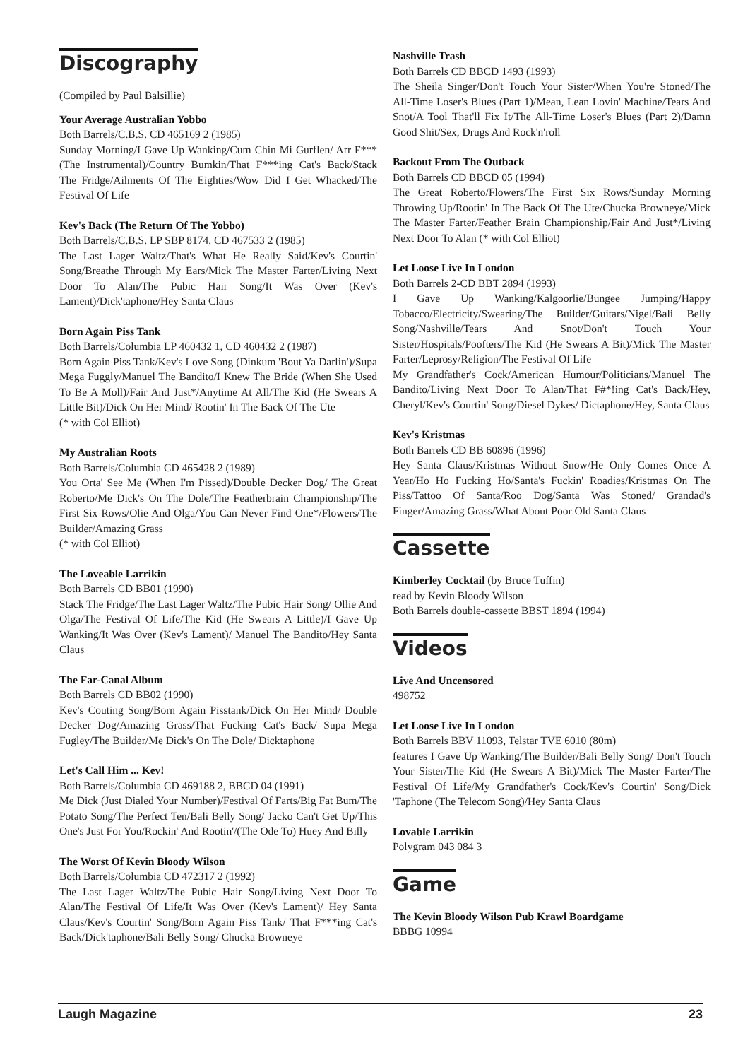Discography
(Compiled by Paul Balsillie)
Your Average Australian Yobbo
Both Barrels/C.B.S. CD 465169 2 (1985)
Sunday Morning/I Gave Up Wanking/Cum Chin Mi Gurflen/ Arr F*** (The Instrumental)/Country Bumkin/That F***ing Cat's Back/Stack The Fridge/Ailments Of The Eighties/Wow Did I Get Whacked/The Festival Of Life
Kev's Back (The Return Of The Yobbo)
Both Barrels/C.B.S. LP SBP 8174, CD 467533 2 (1985)
The Last Lager Waltz/That's What He Really Said/Kev's Courtin' Song/Breathe Through My Ears/Mick The Master Farter/Living Next Door To Alan/The Pubic Hair Song/It Was Over (Kev's Lament)/Dick'taphone/Hey Santa Claus
Born Again Piss Tank
Both Barrels/Columbia LP 460432 1, CD 460432 2 (1987)
Born Again Piss Tank/Kev's Love Song (Dinkum 'Bout Ya Darlin')/Supa Mega Fuggly/Manuel The Bandito/I Knew The Bride (When She Used To Be A Moll)/Fair And Just*/Anytime At All/The Kid (He Swears A Little Bit)/Dick On Her Mind/ Rootin' In The Back Of The Ute
(* with Col Elliot)
My Australian Roots
Both Barrels/Columbia CD 465428 2 (1989)
You Orta' See Me (When I'm Pissed)/Double Decker Dog/ The Great Roberto/Me Dick's On The Dole/The Featherbrain Championship/The First Six Rows/Olie And Olga/You Can Never Find One*/Flowers/The Builder/Amazing Grass
(* with Col Elliot)
The Loveable Larrikin
Both Barrels CD BB01 (1990)
Stack The Fridge/The Last Lager Waltz/The Pubic Hair Song/ Ollie And Olga/The Festival Of Life/The Kid (He Swears A Little)/I Gave Up Wanking/It Was Over (Kev's Lament)/ Manuel The Bandito/Hey Santa Claus
The Far-Canal Album
Both Barrels CD BB02 (1990)
Kev's Couting Song/Born Again Pisstank/Dick On Her Mind/ Double Decker Dog/Amazing Grass/That Fucking Cat's Back/ Supa Mega Fugley/The Builder/Me Dick's On The Dole/ Dicktaphone
Let's Call Him ... Kev!
Both Barrels/Columbia CD 469188 2, BBCD 04 (1991)
Me Dick (Just Dialed Your Number)/Festival Of Farts/Big Fat Bum/The Potato Song/The Perfect Ten/Bali Belly Song/ Jacko Can't Get Up/This One's Just For You/Rockin' And Rootin'/(The Ode To) Huey And Billy
The Worst Of Kevin Bloody Wilson
Both Barrels/Columbia CD 472317 2 (1992)
The Last Lager Waltz/The Pubic Hair Song/Living Next Door To Alan/The Festival Of Life/It Was Over (Kev's Lament)/ Hey Santa Claus/Kev's Courtin' Song/Born Again Piss Tank/ That F***ing Cat's Back/Dick'taphone/Bali Belly Song/ Chucka Browneye
Nashville Trash
Both Barrels CD BBCD 1493 (1993)
The Sheila Singer/Don't Touch Your Sister/When You're Stoned/The All-Time Loser's Blues (Part 1)/Mean, Lean Lovin' Machine/Tears And Snot/A Tool That'll Fix It/The All-Time Loser's Blues (Part 2)/Damn Good Shit/Sex, Drugs And Rock'n'roll
Backout From The Outback
Both Barrels CD BBCD 05 (1994)
The Great Roberto/Flowers/The First Six Rows/Sunday Morning Throwing Up/Rootin' In The Back Of The Ute/Chucka Browneye/Mick The Master Farter/Feather Brain Championship/Fair And Just*/Living Next Door To Alan (* with Col Elliot)
Let Loose Live In London
Both Barrels 2-CD BBT 2894 (1993)
I Gave Up Wanking/Kalgoorlie/Bungee Jumping/Happy Tobacco/Electricity/Swearing/The Builder/Guitars/Nigel/Bali Belly Song/Nashville/Tears And Snot/Don't Touch Your Sister/Hospitals/Poofters/The Kid (He Swears A Bit)/Mick The Master Farter/Leprosy/Religion/The Festival Of Life
My Grandfather's Cock/American Humour/Politicians/Manuel The Bandito/Living Next Door To Alan/That F#*!ing Cat's Back/Hey, Cheryl/Kev's Courtin' Song/Diesel Dykes/ Dictaphone/Hey, Santa Claus
Kev's Kristmas
Both Barrels CD BB 60896 (1996)
Hey Santa Claus/Kristmas Without Snow/He Only Comes Once A Year/Ho Ho Fucking Ho/Santa's Fuckin' Roadies/Kristmas On The Piss/Tattoo Of Santa/Roo Dog/Santa Was Stoned/ Grandad's Finger/Amazing Grass/What About Poor Old Santa Claus
Cassette
Kimberley Cocktail (by Bruce Tuffin)
read by Kevin Bloody Wilson
Both Barrels double-cassette BBST 1894 (1994)
Videos
Live And Uncensored
498752
Let Loose Live In London
Both Barrels BBV 11093, Telstar TVE 6010 (80m)
features I Gave Up Wanking/The Builder/Bali Belly Song/ Don't Touch Your Sister/The Kid (He Swears A Bit)/Mick The Master Farter/The Festival Of Life/My Grandfather's Cock/Kev's Courtin' Song/Dick 'Taphone (The Telecom Song)/Hey Santa Claus
Lovable Larrikin
Polygram 043 084 3
Game
The Kevin Bloody Wilson Pub Krawl Boardgame
BBBG 10994
Laugh Magazine 23